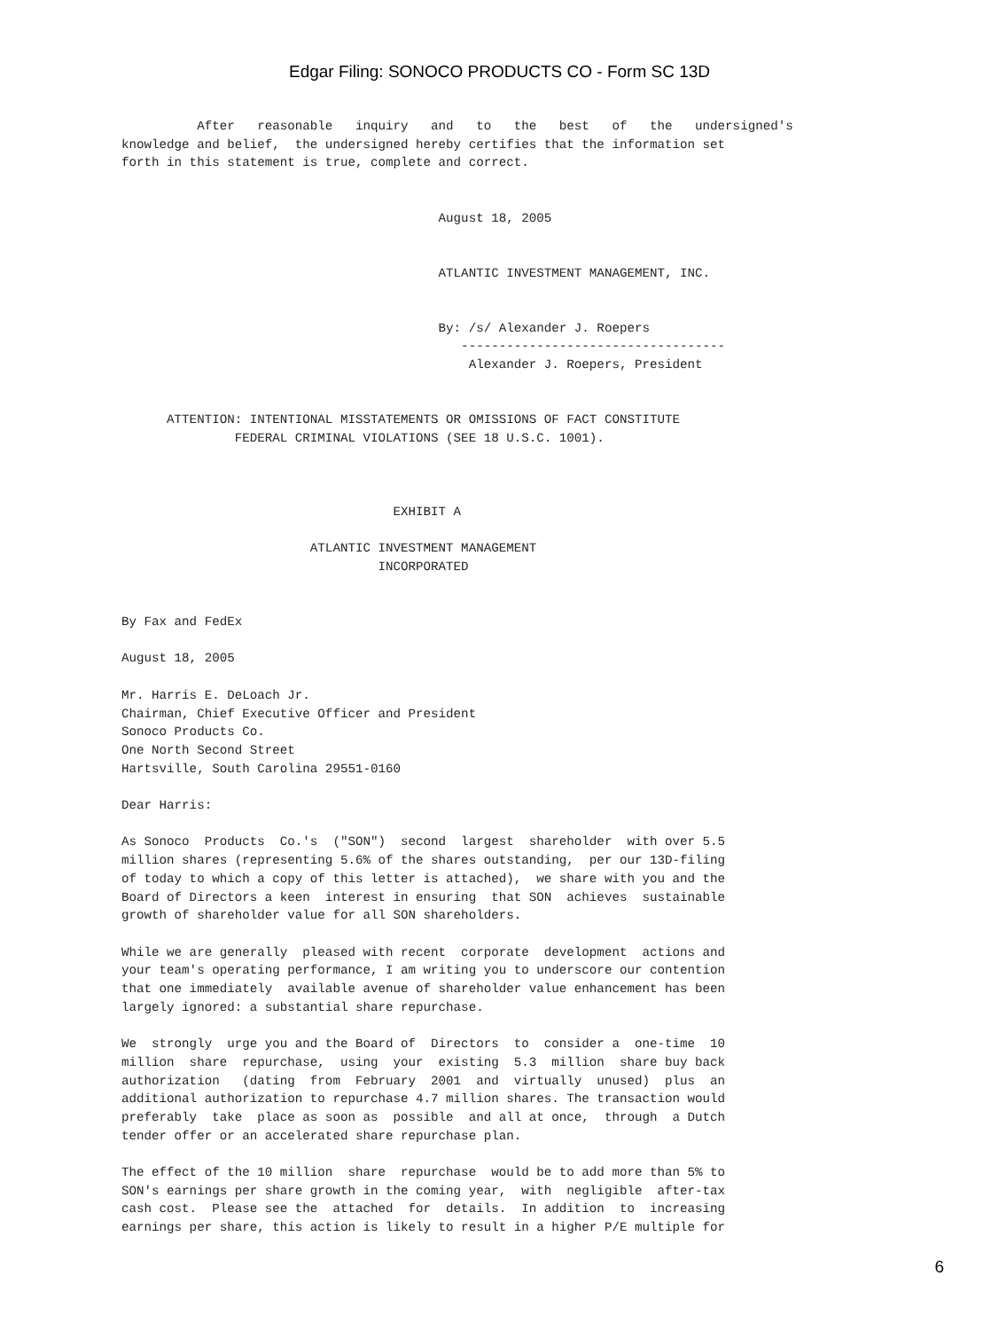Edgar Filing: SONOCO PRODUCTS CO - Form SC 13D
          After   reasonable   inquiry   and   to   the   best   of   the   undersigned's
knowledge and belief,  the undersigned hereby certifies that the information set
forth in this statement is true, complete and correct.


                                          August 18, 2005


                                          ATLANTIC INVESTMENT MANAGEMENT, INC.


                                          By: /s/ Alexander J. Roepers
                                             -----------------------------------
                                              Alexander J. Roepers, President


      ATTENTION: INTENTIONAL MISSTATEMENTS OR OMISSIONS OF FACT CONSTITUTE
               FEDERAL CRIMINAL VIOLATIONS (SEE 18 U.S.C. 1001).



                                    EXHIBIT A

                         ATLANTIC INVESTMENT MANAGEMENT
                                  INCORPORATED


By Fax and FedEx

August 18, 2005

Mr. Harris E. DeLoach Jr.
Chairman, Chief Executive Officer and President
Sonoco Products Co.
One North Second Street
Hartsville, South Carolina 29551-0160

Dear Harris:

As Sonoco  Products  Co.'s  ("SON")  second  largest  shareholder  with over 5.5
million shares (representing 5.6% of the shares outstanding,  per our 13D-filing
of today to which a copy of this letter is attached),  we share with you and the
Board of Directors a keen  interest in ensuring  that SON  achieves  sustainable
growth of shareholder value for all SON shareholders.

While we are generally  pleased with recent  corporate  development  actions and
your team's operating performance, I am writing you to underscore our contention
that one immediately  available avenue of shareholder value enhancement has been
largely ignored: a substantial share repurchase.

We  strongly  urge you and the Board of  Directors  to  consider a  one-time  10
million  share  repurchase,  using  your  existing  5.3  million  share buy back
authorization   (dating  from  February  2001  and  virtually  unused)  plus  an
additional authorization to repurchase 4.7 million shares. The transaction would
preferably  take  place as soon as  possible  and all at once,  through  a Dutch
tender offer or an accelerated share repurchase plan.

The effect of the 10 million  share  repurchase  would be to add more than 5% to
SON's earnings per share growth in the coming year,  with  negligible  after-tax
cash cost.  Please see the  attached  for  details.  In addition  to  increasing
earnings per share, this action is likely to result in a higher P/E multiple for
6